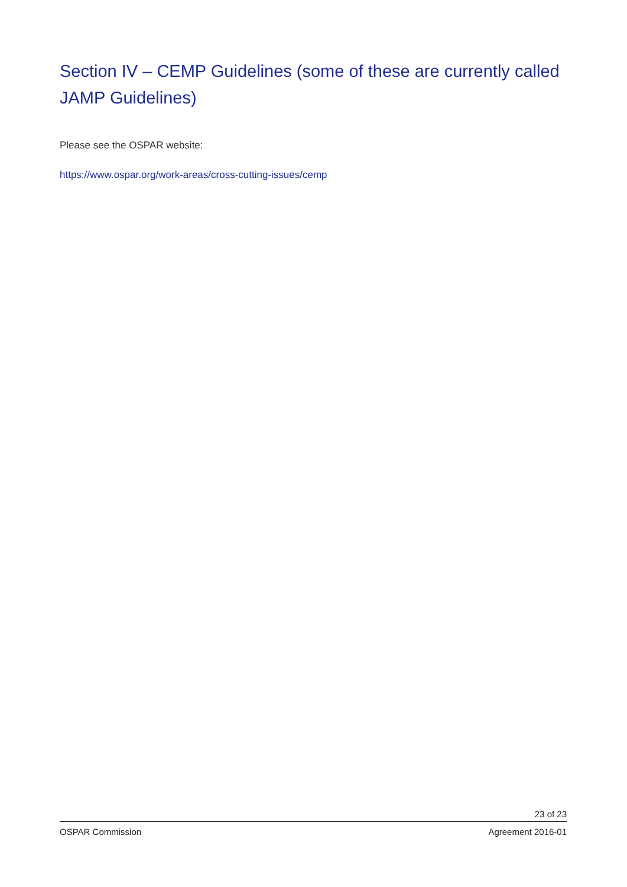Section IV – CEMP Guidelines (some of these are currently called JAMP Guidelines)
Please see the OSPAR website:
https://www.ospar.org/work-areas/cross-cutting-issues/cemp
23 of 23
OSPAR Commission Agreement 2016-01